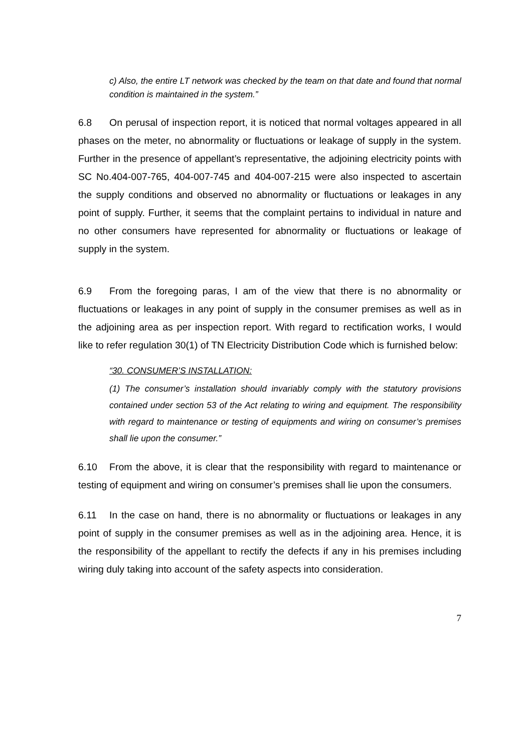c) Also, the entire LT network was checked by the team on that date and found that normal condition is maintained in the system.”
6.8 On perusal of inspection report, it is noticed that normal voltages appeared in all phases on the meter, no abnormality or fluctuations or leakage of supply in the system. Further in the presence of appellant’s representative, the adjoining electricity points with SC No.404-007-765, 404-007-745 and 404-007-215 were also inspected to ascertain the supply conditions and observed no abnormality or fluctuations or leakages in any point of supply. Further, it seems that the complaint pertains to individual in nature and no other consumers have represented for abnormality or fluctuations or leakage of supply in the system.
6.9 From the foregoing paras, I am of the view that there is no abnormality or fluctuations or leakages in any point of supply in the consumer premises as well as in the adjoining area as per inspection report. With regard to rectification works, I would like to refer regulation 30(1) of TN Electricity Distribution Code which is furnished below:
“30. CONSUMER’S INSTALLATION:
(1) The consumer’s installation should invariably comply with the statutory provisions contained under section 53 of the Act relating to wiring and equipment. The responsibility with regard to maintenance or testing of equipments and wiring on consumer’s premises shall lie upon the consumer.”
6.10 From the above, it is clear that the responsibility with regard to maintenance or testing of equipment and wiring on consumer’s premises shall lie upon the consumers.
6.11 In the case on hand, there is no abnormality or fluctuations or leakages in any point of supply in the consumer premises as well as in the adjoining area. Hence, it is the responsibility of the appellant to rectify the defects if any in his premises including wiring duly taking into account of the safety aspects into consideration.
7